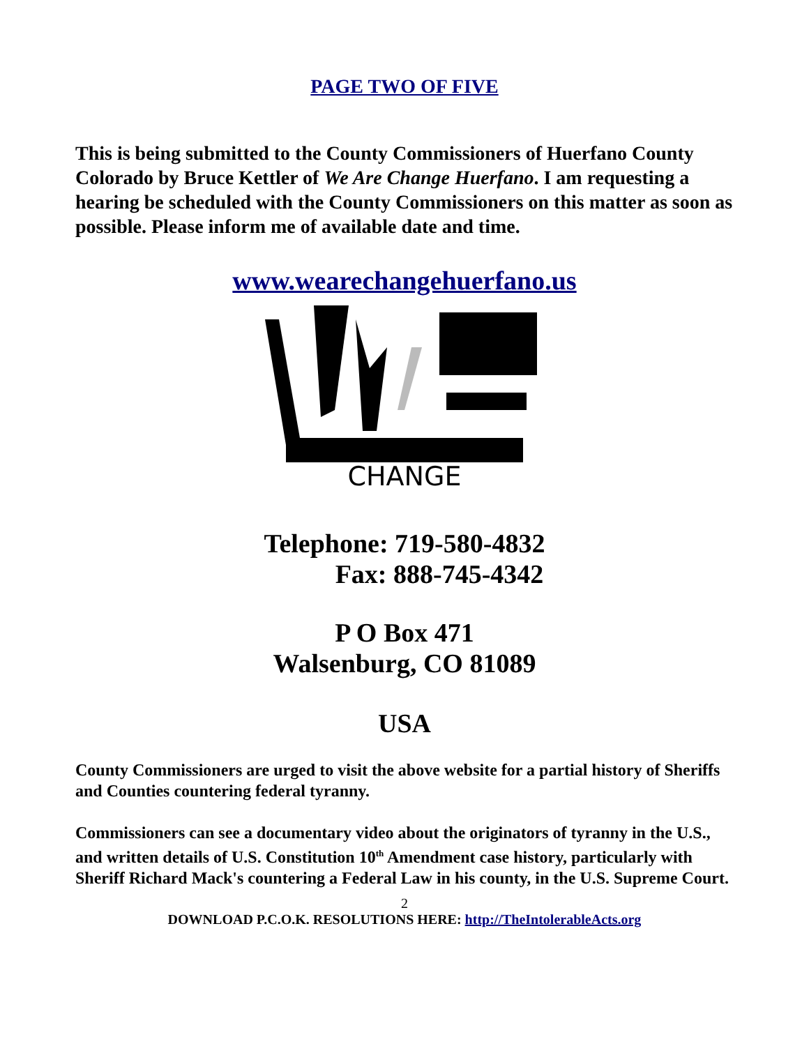PAGE TWO OF FIVE
This is being submitted to the County Commissioners of Huerfano County Colorado by Bruce Kettler of We Are Change Huerfano. I am requesting a hearing be scheduled with the County Commissioners on this matter as soon as possible. Please inform me of available date and time.
www.wearechangehuerfano.us
CHANGE
Telephone: 719-580-4832
Fax: 888-745-4342
P O Box 471
Walsenburg, CO 81089
USA
County Commissioners are urged to visit the above website for a partial history of Sheriffs and Counties countering federal tyranny.
Commissioners can see a documentary video about the originators of tyranny in the U.S., and written details of U.S. Constitution 10<sup>th</sup> Amendment case history, particularly with Sheriff Richard Mack's countering a Federal Law in his county, in the U.S. Supreme Court.
2
DOWNLOAD P.C.O.K. RESOLUTIONS HERE: http://TheIntolerableActs.org